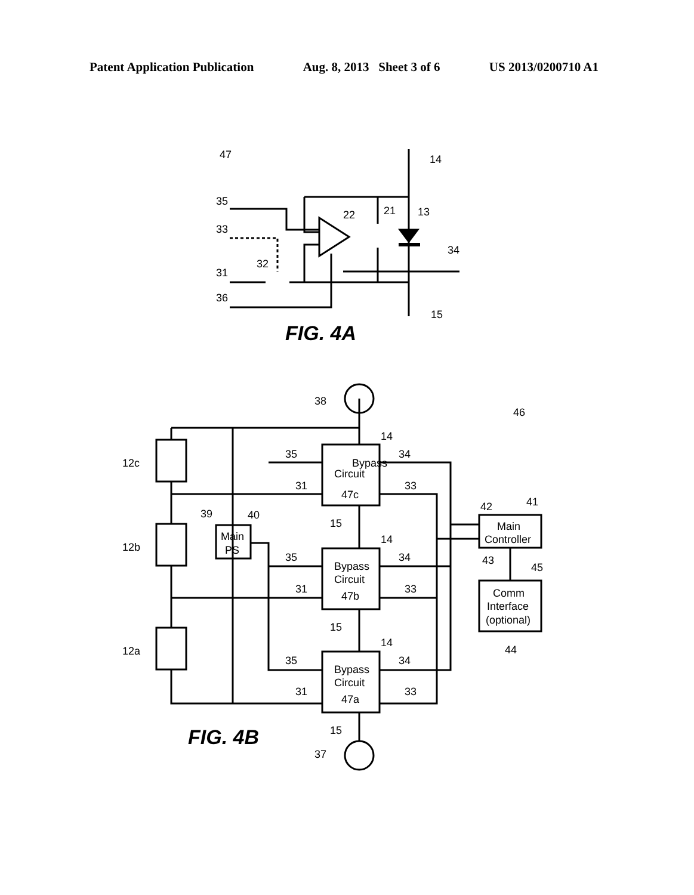Patent Application Publication Aug. 8, 2013 Sheet 3 of 6 US 2013/0200710 A1
47
14
35
33
31
36
22
21
13
34
32
15
FIG. 4A
38
46
14
35
34
Bypass
Circuit
47c
12c
31
33
39
40
42
41
15
Main
PS
Main
Controller
12b
14
35
34
43
45
Bypass
Circuit
47b
31
33
Comm
Interface
(optional)
15
14
12a
44
35
34
Bypass
Circuit
47a
31
33
15
FIG. 4B
37